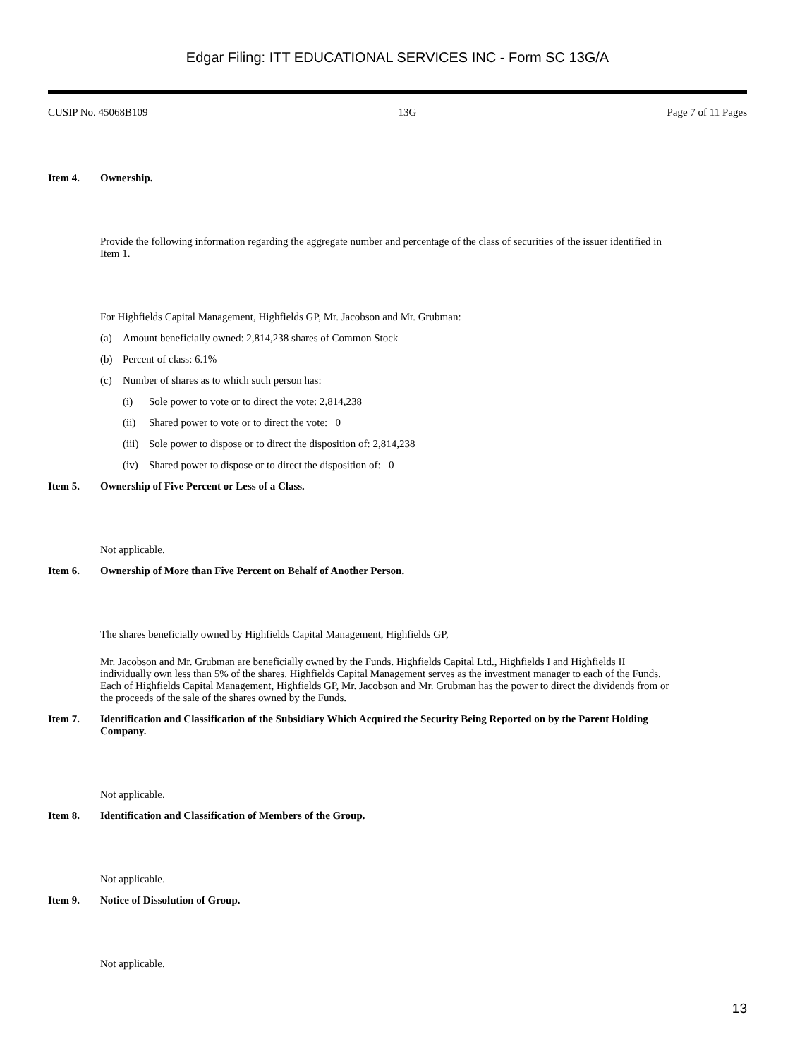Edgar Filing: ITT EDUCATIONAL SERVICES INC - Form SC 13G/A
CUSIP No. 45068B109 13G Page 7 of 11 Pages
Item 4. Ownership.
Provide the following information regarding the aggregate number and percentage of the class of securities of the issuer identified in Item 1.
For Highfields Capital Management, Highfields GP, Mr. Jacobson and Mr. Grubman:
(a) Amount beneficially owned: 2,814,238 shares of Common Stock
(b) Percent of class: 6.1%
(c) Number of shares as to which such person has:
(i) Sole power to vote or to direct the vote: 2,814,238
(ii) Shared power to vote or to direct the vote: 0
(iii) Sole power to dispose or to direct the disposition of: 2,814,238
(iv) Shared power to dispose or to direct the disposition of: 0
Item 5. Ownership of Five Percent or Less of a Class.
Not applicable.
Item 6. Ownership of More than Five Percent on Behalf of Another Person.
The shares beneficially owned by Highfields Capital Management, Highfields GP,
Mr. Jacobson and Mr. Grubman are beneficially owned by the Funds. Highfields Capital Ltd., Highfields I and Highfields II individually own less than 5% of the shares. Highfields Capital Management serves as the investment manager to each of the Funds. Each of Highfields Capital Management, Highfields GP, Mr. Jacobson and Mr. Grubman has the power to direct the dividends from or the proceeds of the sale of the shares owned by the Funds.
Item 7. Identification and Classification of the Subsidiary Which Acquired the Security Being Reported on by the Parent Holding Company.
Not applicable.
Item 8. Identification and Classification of Members of the Group.
Not applicable.
Item 9. Notice of Dissolution of Group.
Not applicable.
13